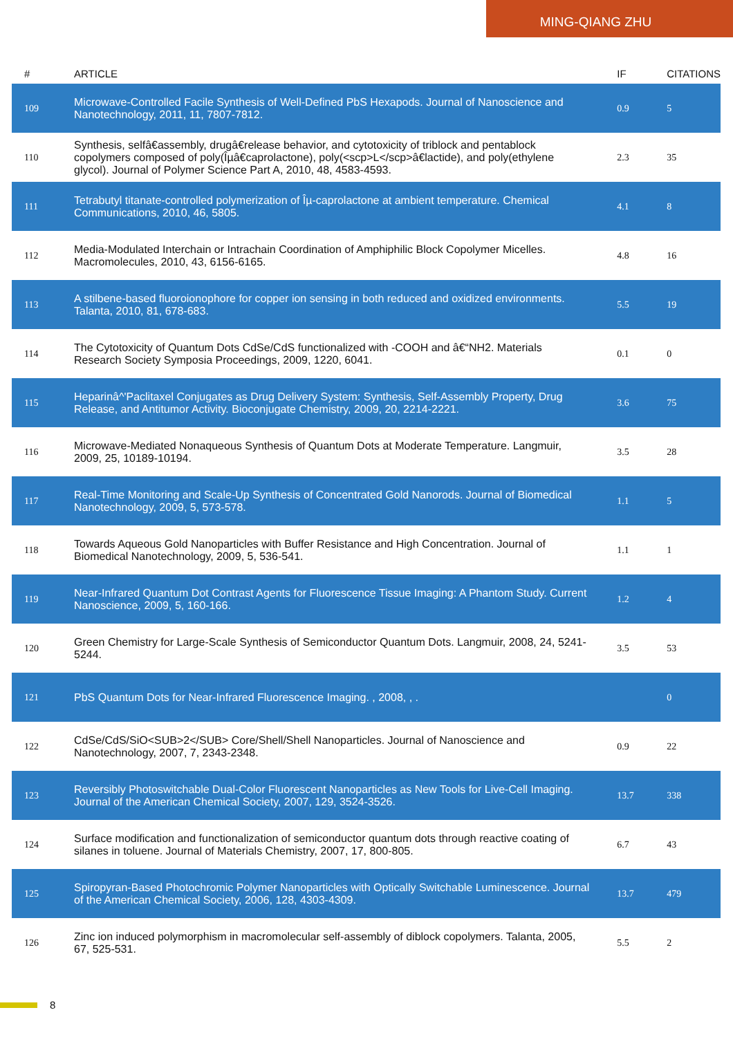MING-QIANG ZHU
| # | ARTICLE | IF | CITATIONS |
| --- | --- | --- | --- |
| 109 | Microwave-Controlled Facile Synthesis of Well-Defined PbS Hexapods. Journal of Nanoscience and Nanotechnology, 2011, 11, 7807-7812. | 0.9 | 5 |
| 110 | Synthesis, selfâ€assembly, drugâ€release behavior, and cytotoxicity of triblock and pentablock copolymers composed of poly(Îµâ€caprolactone), poly(<scp>L</scp>â€lactide), and poly(ethylene glycol). Journal of Polymer Science Part A, 2010, 48, 4583-4593. | 2.3 | 35 |
| 111 | Tetrabutyl titanate-controlled polymerization of Îµ-caprolactone at ambient temperature. Chemical Communications, 2010, 46, 5805. | 4.1 | 8 |
| 112 | Media-Modulated Interchain or Intrachain Coordination of Amphiphilic Block Copolymer Micelles. Macromolecules, 2010, 43, 6156-6165. | 4.8 | 16 |
| 113 | A stilbene-based fluoroionophore for copper ion sensing in both reduced and oxidized environments. Talanta, 2010, 81, 678-683. | 5.5 | 19 |
| 114 | The Cytotoxicity of Quantum Dots CdSe/CdS functionalized with -COOH and â€“NH2. Materials Research Society Symposia Proceedings, 2009, 1220, 6041. | 0.1 | 0 |
| 115 | Heparinâ^'Paclitaxel Conjugates as Drug Delivery System: Synthesis, Self-Assembly Property, Drug Release, and Antitumor Activity. Bioconjugate Chemistry, 2009, 20, 2214-2221. | 3.6 | 75 |
| 116 | Microwave-Mediated Nonaqueous Synthesis of Quantum Dots at Moderate Temperature. Langmuir, 2009, 25, 10189-10194. | 3.5 | 28 |
| 117 | Real-Time Monitoring and Scale-Up Synthesis of Concentrated Gold Nanorods. Journal of Biomedical Nanotechnology, 2009, 5, 573-578. | 1.1 | 5 |
| 118 | Towards Aqueous Gold Nanoparticles with Buffer Resistance and High Concentration. Journal of Biomedical Nanotechnology, 2009, 5, 536-541. | 1.1 | 1 |
| 119 | Near-Infrared Quantum Dot Contrast Agents for Fluorescence Tissue Imaging: A Phantom Study. Current Nanoscience, 2009, 5, 160-166. | 1.2 | 4 |
| 120 | Green Chemistry for Large-Scale Synthesis of Semiconductor Quantum Dots. Langmuir, 2008, 24, 5241-5244. | 3.5 | 53 |
| 121 | PbS Quantum Dots for Near-Infrared Fluorescence Imaging. , 2008, , . | | 0 |
| 122 | CdSe/CdS/SiO<SUB>2</SUB> Core/Shell/Shell Nanoparticles. Journal of Nanoscience and Nanotechnology, 2007, 7, 2343-2348. | 0.9 | 22 |
| 123 | Reversibly Photoswitchable Dual-Color Fluorescent Nanoparticles as New Tools for Live-Cell Imaging. Journal of the American Chemical Society, 2007, 129, 3524-3526. | 13.7 | 338 |
| 124 | Surface modification and functionalization of semiconductor quantum dots through reactive coating of silanes in toluene. Journal of Materials Chemistry, 2007, 17, 800-805. | 6.7 | 43 |
| 125 | Spiropyran-Based Photochromic Polymer Nanoparticles with Optically Switchable Luminescence. Journal of the American Chemical Society, 2006, 128, 4303-4309. | 13.7 | 479 |
| 126 | Zinc ion induced polymorphism in macromolecular self-assembly of diblock copolymers. Talanta, 2005, 67, 525-531. | 5.5 | 2 |
8